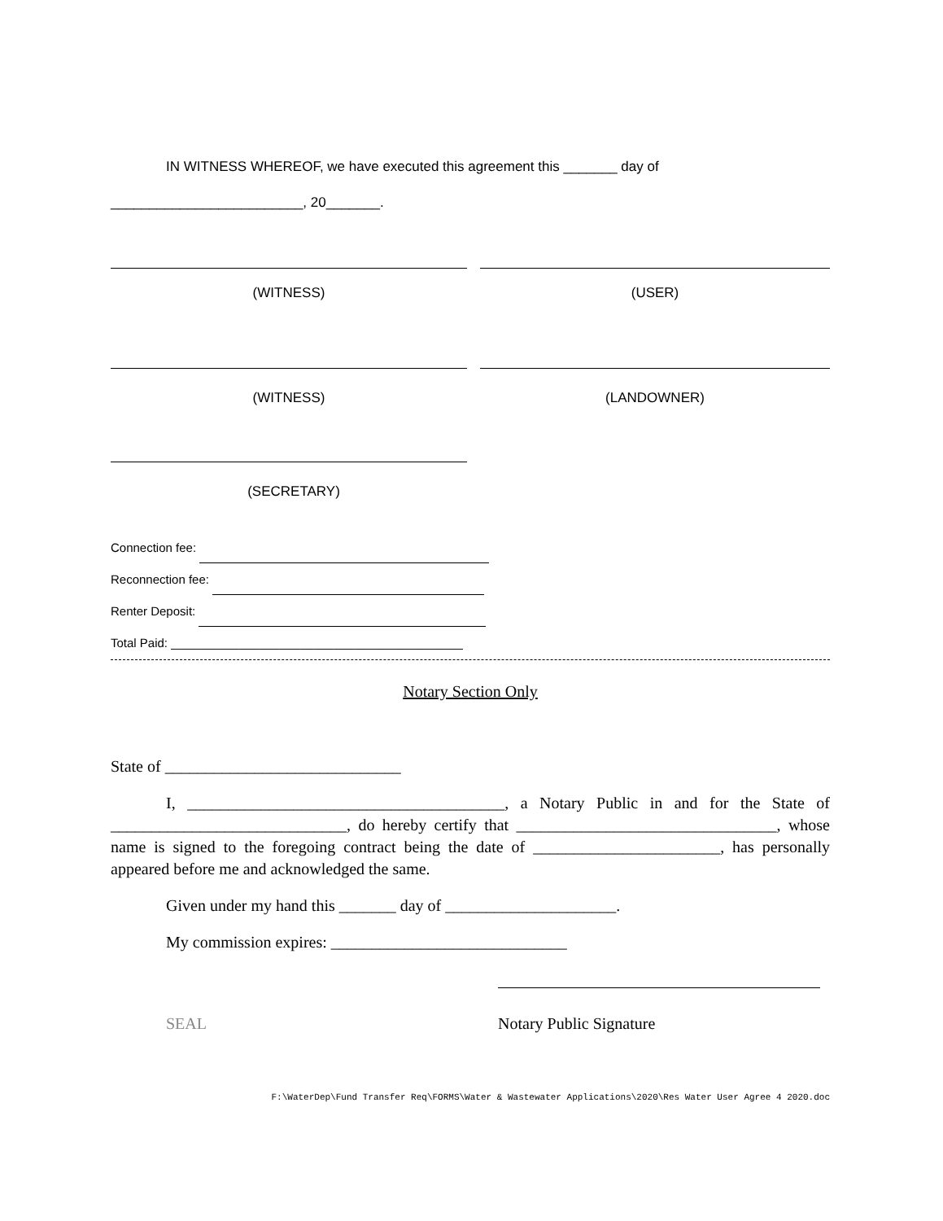IN WITNESS WHEREOF, we have executed this agreement this _______ day of
_________________________, 20_______.
(WITNESS) (USER)
(WITNESS) (LANDOWNER)
(SECRETARY)
Connection fee:
Reconnection fee:
Renter Deposit:
Total Paid: ___________________________________________
Notary Section Only
State of _____________________________
I, _______________________________________, a Notary Public in and for the State of _____________________________, do hereby certify that ________________________________, whose name is signed to the foregoing contract being the date of _______________________, has personally appeared before me and acknowledged the same.
Given under my hand this _______ day of _____________________.
My commission expires: _____________________________
SEAL Notary Public Signature
F:\WaterDep\Fund Transfer Req\FORMS\Water & Wastewater Applications\2020\Res Water User Agree 4 2020.doc